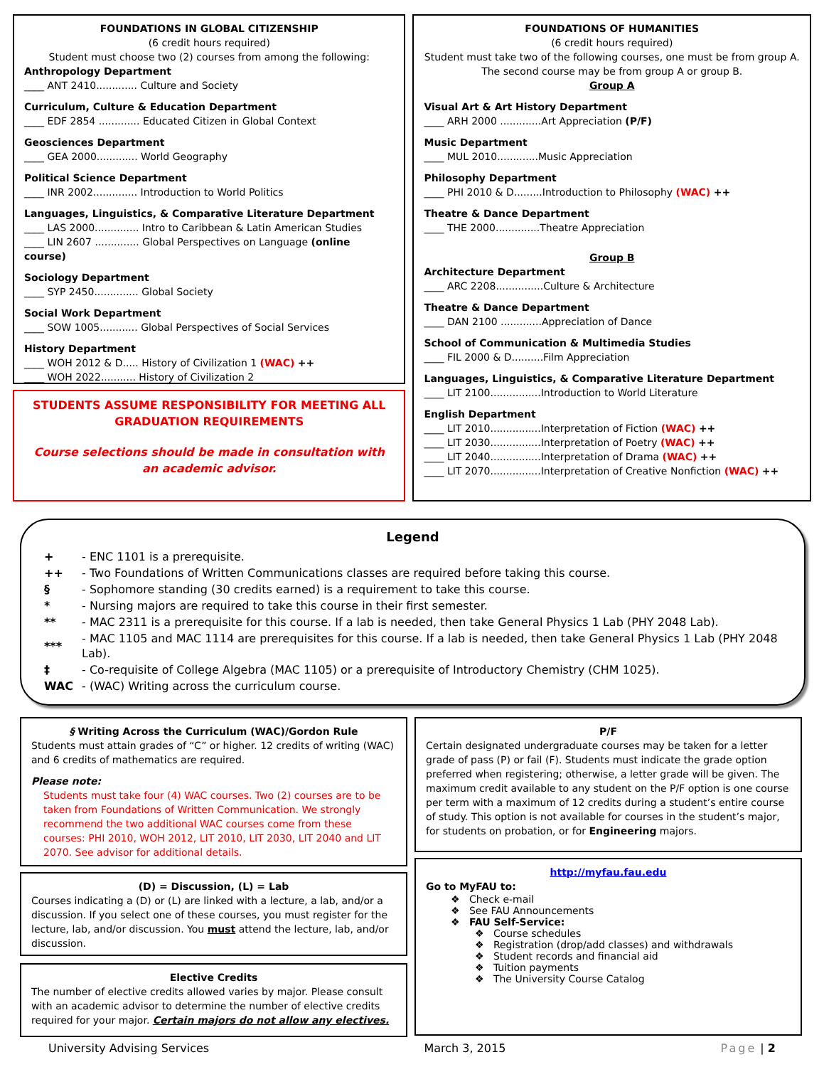FOUNDATIONS IN GLOBAL CITIZENSHIP
(6 credit hours required)
Student must choose two (2) courses from among the following:
Anthropology Department
____ ANT 2410............. Culture and Society
Curriculum, Culture & Education Department
____ EDF 2854 ............. Educated Citizen in Global Context
Geosciences Department
____ GEA 2000............. World Geography
Political Science Department
____ INR 2002.............. Introduction to World Politics
Languages, Linguistics, & Comparative Literature Department
____ LAS 2000.............. Intro to Caribbean & Latin American Studies
____ LIN 2607 .............. Global Perspectives on Language (online course)
Sociology Department
____ SYP 2450.............. Global Society
Social Work Department
____ SOW 1005............ Global Perspectives of Social Services
History Department
____ WOH 2012 & D..... History of Civilization 1 (WAC) ++
____ WOH 2022........... History of Civilization 2
STUDENTS ASSUME RESPONSIBILITY FOR MEETING ALL GRADUATION REQUIREMENTS
Course selections should be made in consultation with an academic advisor.
FOUNDATIONS OF HUMANITIES
(6 credit hours required)
Student must take two of the following courses, one must be from group A. The second course may be from group A or group B.
Group A
Visual Art & Art History Department
____ ARH 2000 .............Art Appreciation (P/F)
Music Department
____ MUL 2010.............Music Appreciation
Philosophy Department
____ PHI 2010 & D.........Introduction to Philosophy (WAC) ++
Theatre & Dance Department
____ THE 2000..............Theatre Appreciation
Group B
Architecture Department
____ ARC 2208...............Culture & Architecture
Theatre & Dance Department
____ DAN 2100 .............Appreciation of Dance
School of Communication & Multimedia Studies
____ FIL 2000 & D..........Film Appreciation
Languages, Linguistics, & Comparative Literature Department
____ LIT 2100................Introduction to World Literature
English Department
____ LIT 2010................Interpretation of Fiction (WAC) ++
____ LIT 2030................Interpretation of Poetry (WAC) ++
____ LIT 2040................Interpretation of Drama (WAC) ++
____ LIT 2070................Interpretation of Creative Nonfiction (WAC) ++
Legend
| + | - ENC 1101 is a prerequisite. |
| ++ | - Two Foundations of Written Communications classes are required before taking this course. |
| § | - Sophomore standing (30 credits earned) is a requirement to take this course. |
| * | - Nursing majors are required to take this course in their first semester. |
| ** | - MAC 2311 is a prerequisite for this course. If a lab is needed, then take General Physics 1 Lab (PHY 2048 Lab). |
| *** | - MAC 1105 and MAC 1114 are prerequisites for this course. If a lab is needed, then take General Physics 1 Lab (PHY 2048 Lab). |
| ‡ | - Co-requisite of College Algebra (MAC 1105) or a prerequisite of Introductory Chemistry (CHM 1025). |
| WAC | - (WAC) Writing across the curriculum course. |
§ Writing Across the Curriculum (WAC)/Gordon Rule
Students must attain grades of “C” or higher. 12 credits of writing (WAC) and 6 credits of mathematics are required.
Please note:
Students must take four (4) WAC courses. Two (2) courses are to be taken from Foundations of Written Communication. We strongly recommend the two additional WAC courses come from these courses: PHI 2010, WOH 2012, LIT 2010, LIT 2030, LIT 2040 and LIT 2070. See advisor for additional details.
(D) = Discussion, (L) = Lab
Courses indicating a (D) or (L) are linked with a lecture, a lab, and/or a discussion. If you select one of these courses, you must register for the lecture, lab, and/or discussion. You must attend the lecture, lab, and/or discussion.
Elective Credits
The number of elective credits allowed varies by major. Please consult with an academic advisor to determine the number of elective credits required for your major. Certain majors do not allow any electives.
P/F
Certain designated undergraduate courses may be taken for a letter grade of pass (P) or fail (F). Students must indicate the grade option preferred when registering; otherwise, a letter grade will be given. The maximum credit available to any student on the P/F option is one course per term with a maximum of 12 credits during a student’s entire course of study. This option is not available for courses in the student’s major, for students on probation, or for Engineering majors.
http://myfau.fau.edu
Go to MyFAU to:
❖ Check e-mail
❖ See FAU Announcements
❖ FAU Self-Service:
❖ Course schedules
❖ Registration (drop/add classes) and withdrawals
❖ Student records and financial aid
❖ Tuition payments
❖ The University Course Catalog
University Advising Services March 3, 2015 Page | 2